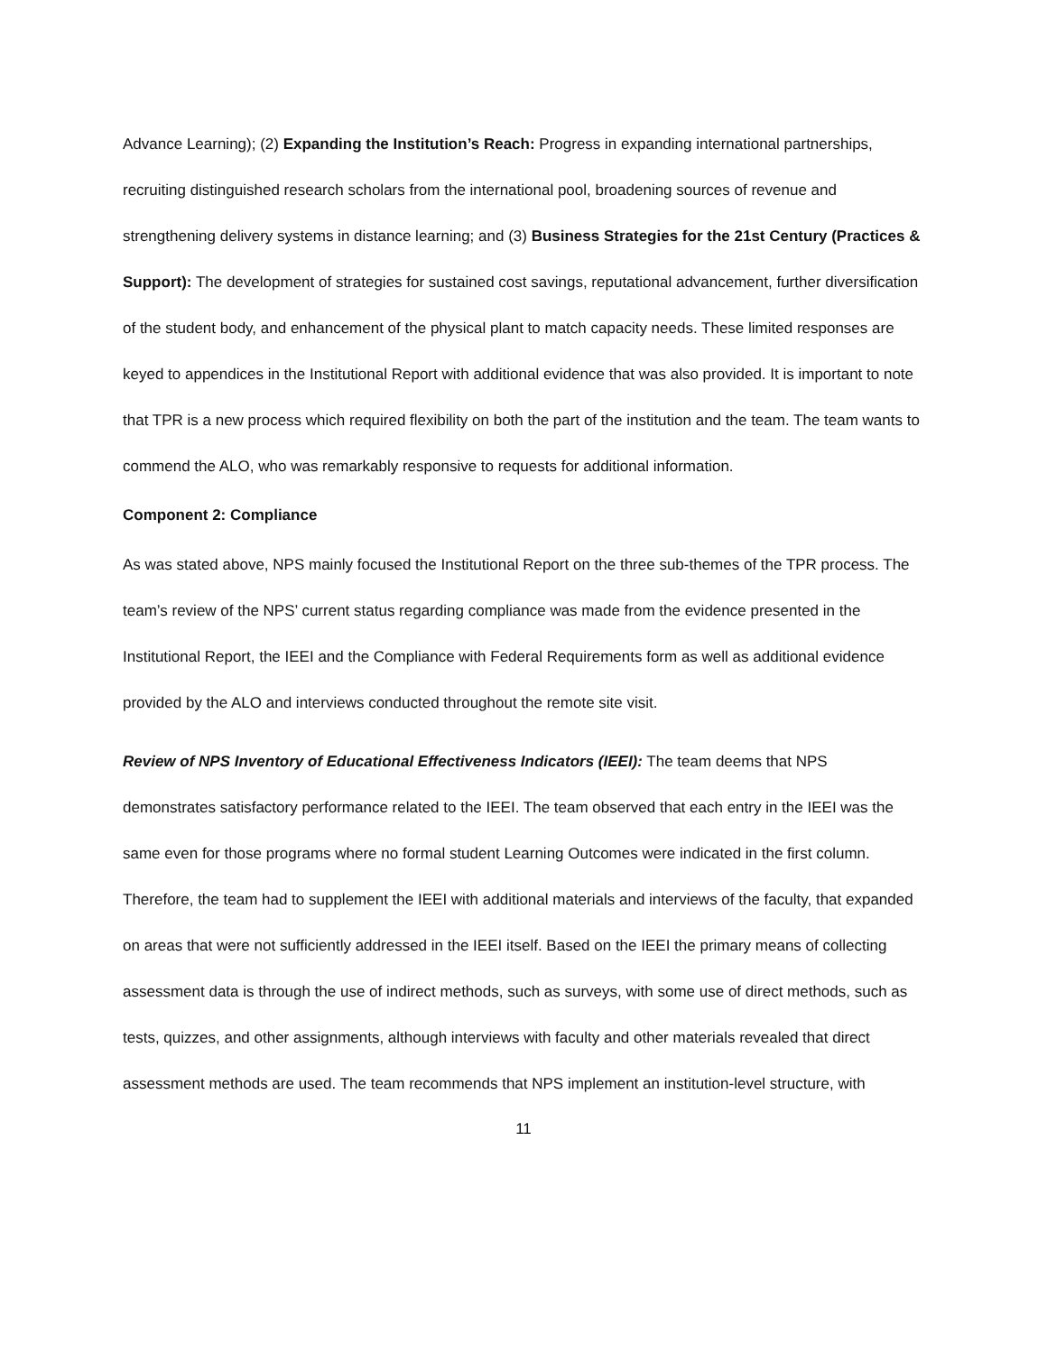Advance Learning); (2) Expanding the Institution’s Reach: Progress in expanding international partnerships, recruiting distinguished research scholars from the international pool, broadening sources of revenue and strengthening delivery systems in distance learning; and (3) Business Strategies for the 21st Century (Practices & Support): The development of strategies for sustained cost savings, reputational advancement, further diversification of the student body, and enhancement of the physical plant to match capacity needs. These limited responses are keyed to appendices in the Institutional Report with additional evidence that was also provided. It is important to note that TPR is a new process which required flexibility on both the part of the institution and the team. The team wants to commend the ALO, who was remarkably responsive to requests for additional information.
Component 2: Compliance
As was stated above, NPS mainly focused the Institutional Report on the three sub-themes of the TPR process. The team’s review of the NPS’ current status regarding compliance was made from the evidence presented in the Institutional Report, the IEEI and the Compliance with Federal Requirements form as well as additional evidence provided by the ALO and interviews conducted throughout the remote site visit.
Review of NPS Inventory of Educational Effectiveness Indicators (IEEI): The team deems that NPS demonstrates satisfactory performance related to the IEEI. The team observed that each entry in the IEEI was the same even for those programs where no formal student Learning Outcomes were indicated in the first column. Therefore, the team had to supplement the IEEI with additional materials and interviews of the faculty, that expanded on areas that were not sufficiently addressed in the IEEI itself. Based on the IEEI the primary means of collecting assessment data is through the use of indirect methods, such as surveys, with some use of direct methods, such as tests, quizzes, and other assignments, although interviews with faculty and other materials revealed that direct assessment methods are used. The team recommends that NPS implement an institution-level structure, with
11